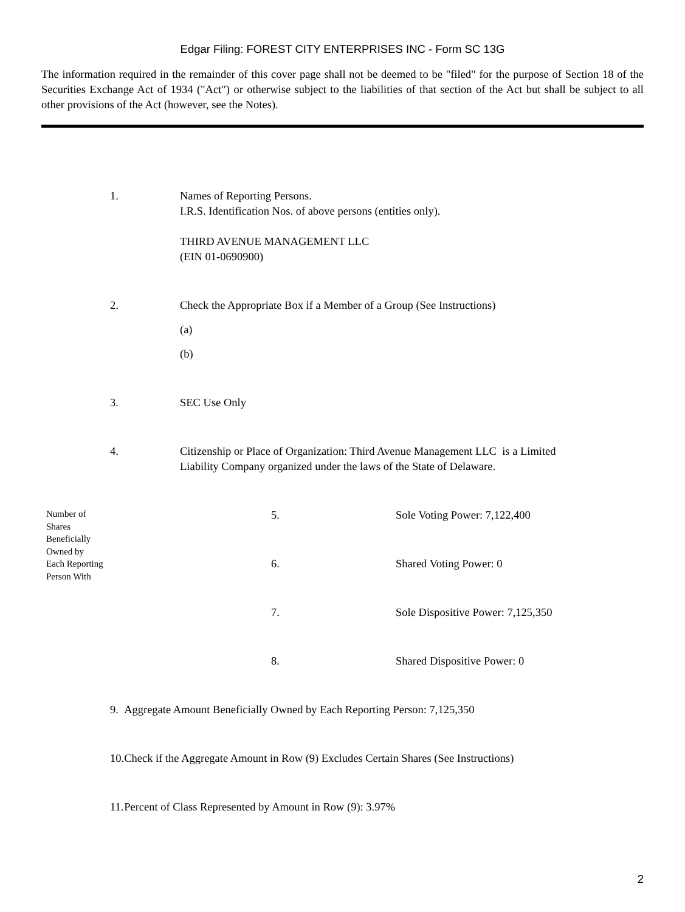Edgar Filing: FOREST CITY ENTERPRISES INC - Form SC 13G
The information required in the remainder of this cover page shall not be deemed to be "filed" for the purpose of Section 18 of the Securities Exchange Act of 1934 ("Act") or otherwise subject to the liabilities of that section of the Act but shall be subject to all other provisions of the Act (however, see the Notes).
| 1. | Names of Reporting Persons. I.R.S. Identification Nos. of above persons (entities only). THIRD AVENUE MANAGEMENT LLC (EIN 01-0690900) |
| 2. | Check the Appropriate Box if a Member of a Group (See Instructions) (a) (b) |
| 3. | SEC Use Only |
| 4. | Citizenship or Place of Organization: Third Avenue Management LLC is a Limited Liability Company organized under the laws of the State of Delaware. |
| Number of Shares Beneficially Owned by Each Reporting Person With | 5. | Sole Voting Power: 7,122,400 |
| | 6. | Shared Voting Power: 0 |
| | 7. | Sole Dispositive Power: 7,125,350 |
| | 8. | Shared Dispositive Power: 0 |
| 9. | Aggregate Amount Beneficially Owned by Each Reporting Person: 7,125,350 |
| 10. | Check if the Aggregate Amount in Row (9) Excludes Certain Shares (See Instructions) |
| 11. | Percent of Class Represented by Amount in Row (9): 3.97% |
2